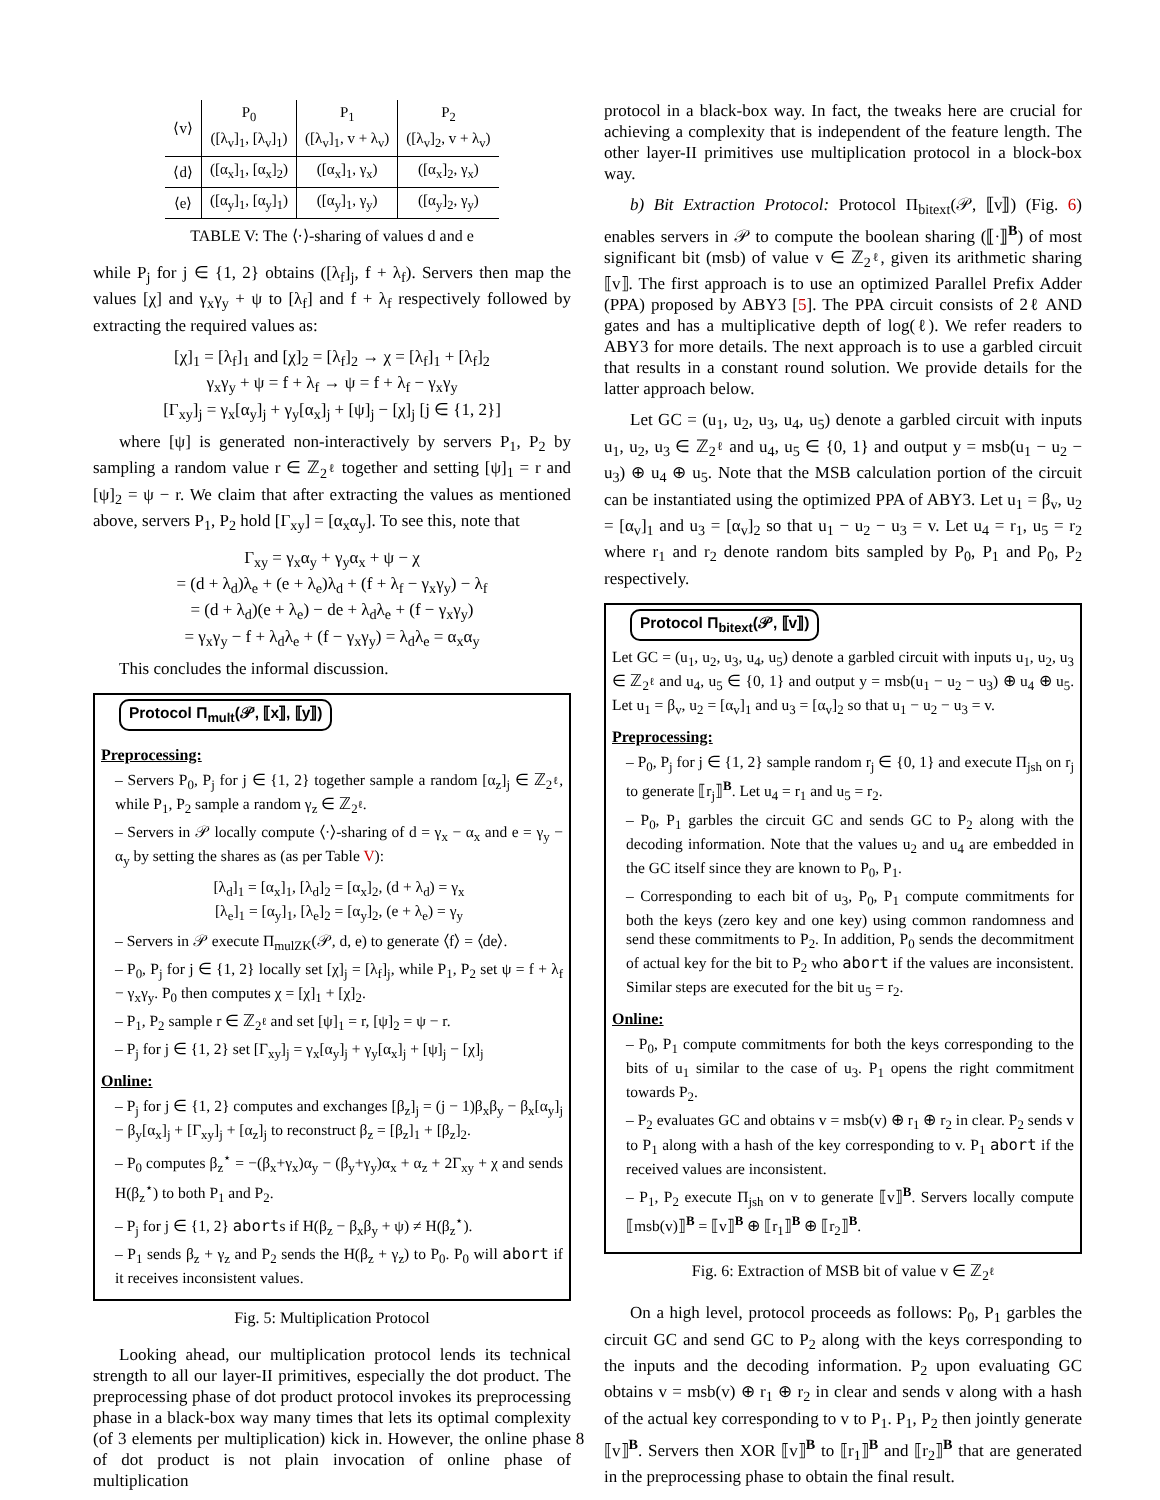| ⟨v⟩ | P<sub>0</sub> ([λ<sub>v</sub>]<sub>1</sub>, [λ<sub>v</sub>]<sub>1</sub>) | P<sub>1</sub> ([λ<sub>v</sub>]<sub>1</sub>, v + λ<sub>v</sub>) | P<sub>2</sub> ([λ<sub>v</sub>]<sub>2</sub>, v + λ<sub>v</sub>) |
| ⟨d⟩ | ([α<sub>x</sub>]<sub>1</sub>, [α<sub>x</sub>]<sub>2</sub>) | ([α<sub>x</sub>]<sub>1</sub>, γ<sub>x</sub>) | ([α<sub>x</sub>]<sub>2</sub>, γ<sub>x</sub>) |
| ⟨e⟩ | ([α<sub>y</sub>]<sub>1</sub>, [α<sub>y</sub>]<sub>1</sub>) | ([α<sub>y</sub>]<sub>1</sub>, γ<sub>y</sub>) | ([α<sub>y</sub>]<sub>2</sub>, γ<sub>y</sub>) |
TABLE V: The ⟨·⟩-sharing of values d and e
while P<sub>j</sub> for j ∈ {1, 2} obtains ([λ<sub>f</sub>]<sub>j</sub>, f + λ<sub>f</sub>). Servers then map the values [χ] and γ<sub>x</sub>γ<sub>y</sub> + ψ to [λ<sub>f</sub>] and f + λ<sub>f</sub> respectively followed by extracting the required values as:
[χ]<sub>1</sub> = [λ<sub>f</sub>]<sub>1</sub> and [χ]<sub>2</sub> = [λ<sub>f</sub>]<sub>2</sub> → χ = [λ<sub>f</sub>]<sub>1</sub> + [λ<sub>f</sub>]<sub>2</sub>
γ<sub>x</sub>γ<sub>y</sub> + ψ = f + λ<sub>f</sub> → ψ = f + λ<sub>f</sub> − γ<sub>x</sub>γ<sub>y</sub>
[Γ<sub>xy</sub>]<sub>j</sub> = γ<sub>x</sub>[α<sub>y</sub>]<sub>j</sub> + γ<sub>y</sub>[α<sub>x</sub>]<sub>j</sub> + [ψ]<sub>j</sub> − [χ]<sub>j</sub> [j ∈ {1, 2}]
where [ψ] is generated non-interactively by servers P<sub>1</sub>, P<sub>2</sub> by sampling a random value r ∈ ℤ<sub>2<sup>ℓ</sup></sub> together and setting [ψ]<sub>1</sub> = r and [ψ]<sub>2</sub> = ψ − r. We claim that after extracting the values as mentioned above, servers P<sub>1</sub>, P<sub>2</sub> hold [Γ<sub>xy</sub>] = [α<sub>x</sub>α<sub>y</sub>]. To see this, note that
Γ<sub>xy</sub> = γ<sub>x</sub>α<sub>y</sub> + γ<sub>y</sub>α<sub>x</sub> + ψ − χ
= (d + λ<sub>d</sub>)λ<sub>e</sub> + (e + λ<sub>e</sub>)λ<sub>d</sub> + (f + λ<sub>f</sub> − γ<sub>x</sub>γ<sub>y</sub>) − λ<sub>f</sub>
= (d + λ<sub>d</sub>)(e + λ<sub>e</sub>) − de + λ<sub>d</sub>λ<sub>e</sub> + (f − γ<sub>x</sub>γ<sub>y</sub>)
= γ<sub>x</sub>γ<sub>y</sub> − f + λ<sub>d</sub>λ<sub>e</sub> + (f − γ<sub>x</sub>γ<sub>y</sub>) = λ<sub>d</sub>λ<sub>e</sub> = α<sub>x</sub>α<sub>y</sub>
This concludes the informal discussion.
Protocol Π<sub>mult</sub>(𝒫, ⟦x⟧, ⟦y⟧)
Preprocessing:
– Servers P<sub>0</sub>, P<sub>j</sub> for j ∈ {1, 2} together sample a random [α<sub>z</sub>]<sub>j</sub> ∈ ℤ<sub>2<sup>ℓ</sup></sub>, while P<sub>1</sub>, P<sub>2</sub> sample a random γ<sub>z</sub> ∈ ℤ<sub>2<sup>ℓ</sup></sub>.
– Servers in 𝒫 locally compute ⟨·⟩-sharing of d = γ<sub>x</sub> − α<sub>x</sub> and e = γ<sub>y</sub> − α<sub>y</sub> by setting the shares as (as per Table V):
[λ<sub>d</sub>]<sub>1</sub> = [α<sub>x</sub>]<sub>1</sub>, [λ<sub>d</sub>]<sub>2</sub> = [α<sub>x</sub>]<sub>2</sub>, (d + λ<sub>d</sub>) = γ<sub>x</sub>
[λ<sub>e</sub>]<sub>1</sub> = [α<sub>y</sub>]<sub>1</sub>, [λ<sub>e</sub>]<sub>2</sub> = [α<sub>y</sub>]<sub>2</sub>, (e + λ<sub>e</sub>) = γ<sub>y</sub>
– Servers in 𝒫 execute Π<sub>mulZK</sub>(𝒫, d, e) to generate ⟨f⟩ = ⟨de⟩.
– P<sub>0</sub>, P<sub>j</sub> for j ∈ {1, 2} locally set [χ]<sub>j</sub> = [λ<sub>f</sub>]<sub>j</sub>, while P<sub>1</sub>, P<sub>2</sub> set ψ = f + λ<sub>f</sub> − γ<sub>x</sub>γ<sub>y</sub>. P<sub>0</sub> then computes χ = [χ]<sub>1</sub> + [χ]<sub>2</sub>.
– P<sub>1</sub>, P<sub>2</sub> sample r ∈ ℤ<sub>2<sup>ℓ</sup></sub> and set [ψ]<sub>1</sub> = r, [ψ]<sub>2</sub> = ψ − r.
– P<sub>j</sub> for j ∈ {1, 2} set [Γ<sub>xy</sub>]<sub>j</sub> = γ<sub>x</sub>[α<sub>y</sub>]<sub>j</sub> + γ<sub>y</sub>[α<sub>x</sub>]<sub>j</sub> + [ψ]<sub>j</sub> − [χ]<sub>j</sub>
Online:
– P<sub>j</sub> for j ∈ {1, 2} computes and exchanges [β<sub>z</sub>]<sub>j</sub> = (j − 1)β<sub>x</sub>β<sub>y</sub> − β<sub>x</sub>[α<sub>y</sub>]<sub>j</sub> − β<sub>y</sub>[α<sub>x</sub>]<sub>j</sub> + [Γ<sub>xy</sub>]<sub>j</sub> + [α<sub>z</sub>]<sub>j</sub> to reconstruct β<sub>z</sub> = [β<sub>z</sub>]<sub>1</sub> + [β<sub>z</sub>]<sub>2</sub>.
– P<sub>0</sub> computes β<sub>z</sub><sup>⋆</sup> = −(β<sub>x</sub>+γ<sub>x</sub>)α<sub>y</sub> − (β<sub>y</sub>+γ<sub>y</sub>)α<sub>x</sub> + α<sub>z</sub> + 2Γ<sub>xy</sub> + χ and sends H(β<sub>z</sub><sup>⋆</sup>) to both P<sub>1</sub> and P<sub>2</sub>.
– P<sub>j</sub> for j ∈ {1, 2} aborts if H(β<sub>z</sub> − β<sub>x</sub>β<sub>y</sub> + ψ) ≠ H(β<sub>z</sub><sup>⋆</sup>).
– P<sub>1</sub> sends β<sub>z</sub> + γ<sub>z</sub> and P<sub>2</sub> sends the H(β<sub>z</sub> + γ<sub>z</sub>) to P<sub>0</sub>. P<sub>0</sub> will abort if it receives inconsistent values.
Fig. 5: Multiplication Protocol
Looking ahead, our multiplication protocol lends its technical strength to all our layer-II primitives, especially the dot product. The preprocessing phase of dot product protocol invokes its preprocessing phase in a black-box way many times that lets its optimal complexity (of 3 elements per multiplication) kick in. However, the online phase of dot product is not plain invocation of online phase of multiplication
protocol in a black-box way. In fact, the tweaks here are crucial for achieving a complexity that is independent of the feature length. The other layer-II primitives use multiplication protocol in a block-box way.
b) Bit Extraction Protocol: Protocol Π<sub>bitext</sub>(𝒫, ⟦v⟧) (Fig. 6) enables servers in 𝒫 to compute the boolean sharing (⟦·⟧<sup>B</sup>) of most significant bit (msb) of value v ∈ ℤ<sub>2<sup>ℓ</sup></sub>, given its arithmetic sharing ⟦v⟧. The first approach is to use an optimized Parallel Prefix Adder (PPA) proposed by ABY3 [5]. The PPA circuit consists of 2ℓ AND gates and has a multiplicative depth of log(ℓ). We refer readers to ABY3 for more details. The next approach is to use a garbled circuit that results in a constant round solution. We provide details for the latter approach below.
Let GC = (u<sub>1</sub>, u<sub>2</sub>, u<sub>3</sub>, u<sub>4</sub>, u<sub>5</sub>) denote a garbled circuit with inputs u<sub>1</sub>, u<sub>2</sub>, u<sub>3</sub> ∈ ℤ<sub>2<sup>ℓ</sup></sub> and u<sub>4</sub>, u<sub>5</sub> ∈ {0, 1} and output y = msb(u<sub>1</sub> − u<sub>2</sub> − u<sub>3</sub>) ⊕ u<sub>4</sub> ⊕ u<sub>5</sub>. Note that the MSB calculation portion of the circuit can be instantiated using the optimized PPA of ABY3. Let u<sub>1</sub> = β<sub>v</sub>, u<sub>2</sub> = [α<sub>v</sub>]<sub>1</sub> and u<sub>3</sub> = [α<sub>v</sub>]<sub>2</sub> so that u<sub>1</sub> − u<sub>2</sub> − u<sub>3</sub> = v. Let u<sub>4</sub> = r<sub>1</sub>, u<sub>5</sub> = r<sub>2</sub> where r<sub>1</sub> and r<sub>2</sub> denote random bits sampled by P<sub>0</sub>, P<sub>1</sub> and P<sub>0</sub>, P<sub>2</sub> respectively.
Protocol Π<sub>bitext</sub>(𝒫, ⟦v⟧)
Let GC = (u<sub>1</sub>, u<sub>2</sub>, u<sub>3</sub>, u<sub>4</sub>, u<sub>5</sub>) denote a garbled circuit with inputs u<sub>1</sub>, u<sub>2</sub>, u<sub>3</sub> ∈ ℤ<sub>2<sup>ℓ</sup></sub> and u<sub>4</sub>, u<sub>5</sub> ∈ {0, 1} and output y = msb(u<sub>1</sub> − u<sub>2</sub> − u<sub>3</sub>) ⊕ u<sub>4</sub> ⊕ u<sub>5</sub>. Let u<sub>1</sub> = β<sub>v</sub>, u<sub>2</sub> = [α<sub>v</sub>]<sub>1</sub> and u<sub>3</sub> = [α<sub>v</sub>]<sub>2</sub> so that u<sub>1</sub> − u<sub>2</sub> − u<sub>3</sub> = v.
Preprocessing:
– P<sub>0</sub>, P<sub>j</sub> for j ∈ {1, 2} sample random r<sub>j</sub> ∈ {0, 1} and execute Π<sub>jsh</sub> on r<sub>j</sub> to generate ⟦r<sub>j</sub>⟧<sup>B</sup>. Let u<sub>4</sub> = r<sub>1</sub> and u<sub>5</sub> = r<sub>2</sub>.
– P<sub>0</sub>, P<sub>1</sub> garbles the circuit GC and sends GC to P<sub>2</sub> along with the decoding information. Note that the values u<sub>2</sub> and u<sub>4</sub> are embedded in the GC itself since they are known to P<sub>0</sub>, P<sub>1</sub>.
– Corresponding to each bit of u<sub>3</sub>, P<sub>0</sub>, P<sub>1</sub> compute commitments for both the keys (zero key and one key) using common randomness and send these commitments to P<sub>2</sub>. In addition, P<sub>0</sub> sends the decommitment of actual key for the bit to P<sub>2</sub> who abort if the values are inconsistent. Similar steps are executed for the bit u<sub>5</sub> = r<sub>2</sub>.
Online:
– P<sub>0</sub>, P<sub>1</sub> compute commitments for both the keys corresponding to the bits of u<sub>1</sub> similar to the case of u<sub>3</sub>. P<sub>1</sub> opens the right commitment towards P<sub>2</sub>.
– P<sub>2</sub> evaluates GC and obtains v = msb(v) ⊕ r<sub>1</sub> ⊕ r<sub>2</sub> in clear. P<sub>2</sub> sends v to P<sub>1</sub> along with a hash of the key corresponding to v. P<sub>1</sub> abort if the received values are inconsistent.
– P<sub>1</sub>, P<sub>2</sub> execute Π<sub>jsh</sub> on v to generate ⟦v⟧<sup>B</sup>. Servers locally compute ⟦msb(v)⟧<sup>B</sup> = ⟦v⟧<sup>B</sup> ⊕ ⟦r<sub>1</sub>⟧<sup>B</sup> ⊕ ⟦r<sub>2</sub>⟧<sup>B</sup>.
Fig. 6: Extraction of MSB bit of value v ∈ ℤ<sub>2<sup>ℓ</sup></sub>
On a high level, protocol proceeds as follows: P<sub>0</sub>, P<sub>1</sub> garbles the circuit GC and send GC to P<sub>2</sub> along with the keys corresponding to the inputs and the decoding information. P<sub>2</sub> upon evaluating GC obtains v = msb(v) ⊕ r<sub>1</sub> ⊕ r<sub>2</sub> in clear and sends v along with a hash of the actual key corresponding to v to P<sub>1</sub>. P<sub>1</sub>, P<sub>2</sub> then jointly generate ⟦v⟧<sup>B</sup>. Servers then XOR ⟦v⟧<sup>B</sup> to ⟦r<sub>1</sub>⟧<sup>B</sup> and ⟦r<sub>2</sub>⟧<sup>B</sup> that are generated in the preprocessing phase to obtain the final result.
8